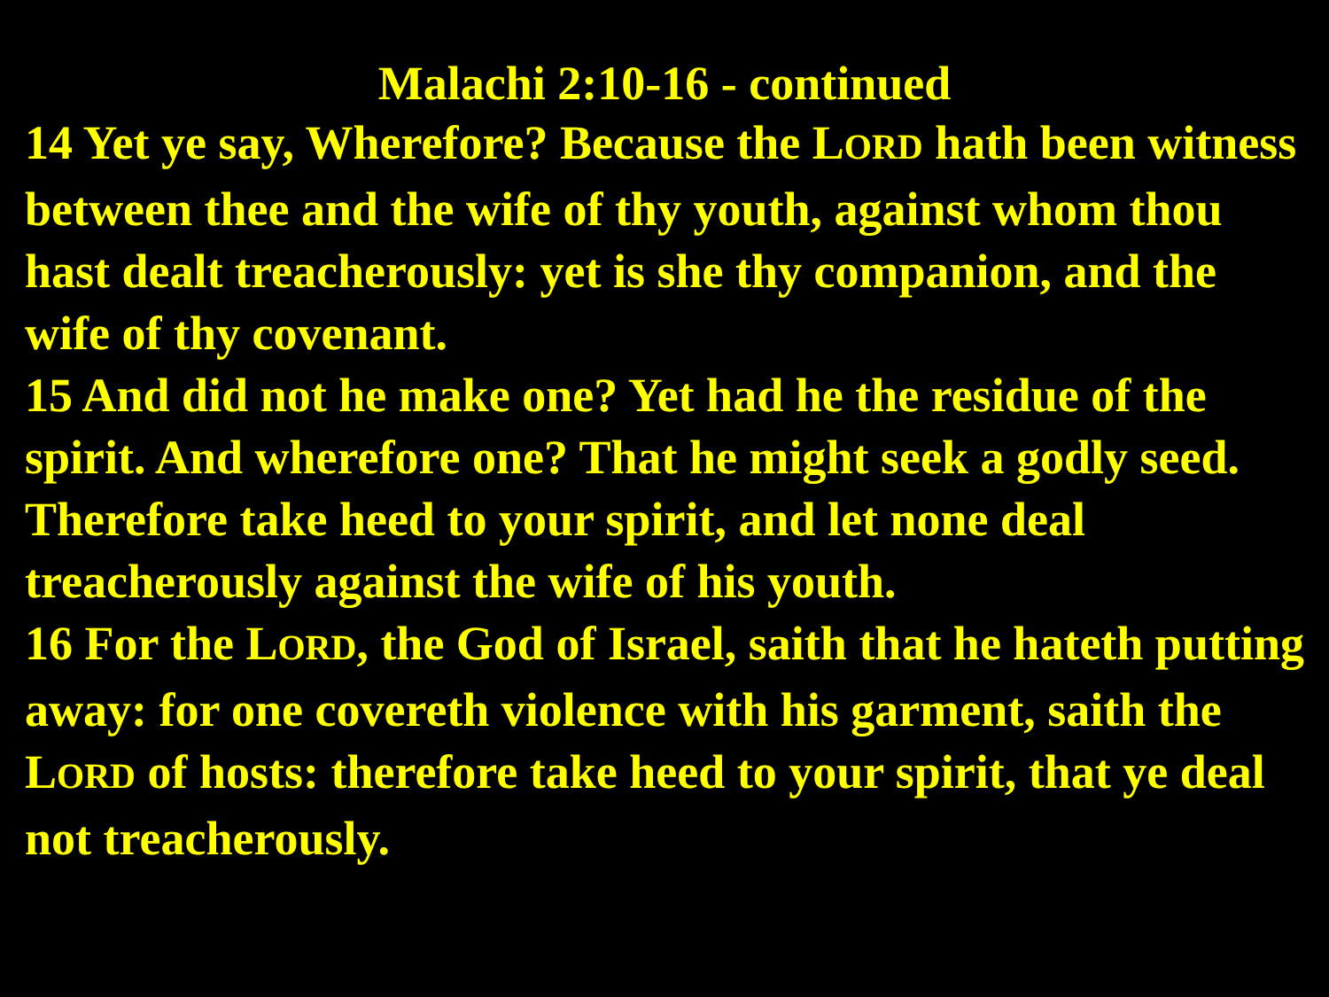Malachi 2:10-16 - continued
14 Yet ye say, Wherefore? Because the LORD hath been witness between thee and the wife of thy youth, against whom thou hast dealt treacherously: yet is she thy companion, and the wife of thy covenant.
15 And did not he make one? Yet had he the residue of the spirit. And wherefore one? That he might seek a godly seed. Therefore take heed to your spirit, and let none deal treacherously against the wife of his youth.
16 For the LORD, the God of Israel, saith that he hateth putting away: for one covereth violence with his garment, saith the LORD of hosts: therefore take heed to your spirit, that ye deal not treacherously.